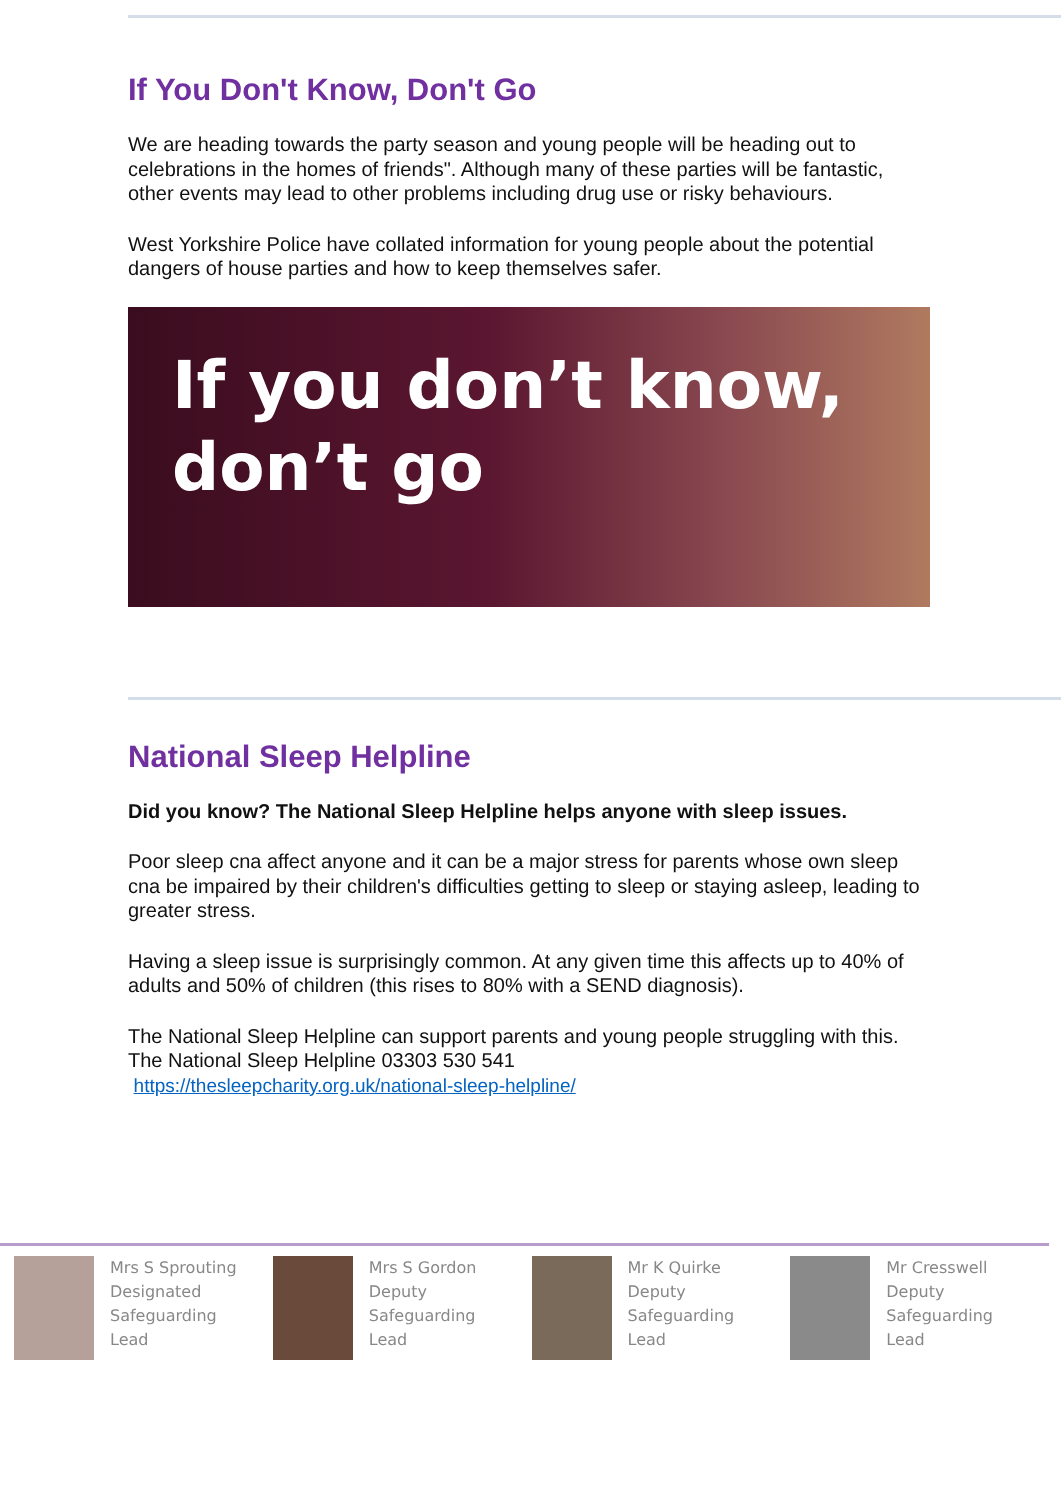If You Don't Know, Don't Go
We are heading towards the party season and young people will be heading out to celebrations in the homes of friends". Although many of these parties will be fantastic, other events may lead to other problems including drug use or risky behaviours.
West Yorkshire Police have collated information for young people about the potential dangers of house parties and how to keep themselves safer.
If you don’t know,
don’t go
National Sleep Helpline
Did you know? The National Sleep Helpline helps anyone with sleep issues.
Poor sleep cna affect anyone and it can be a major stress for parents whose own sleep cna be impaired by their children's difficulties getting to sleep or staying asleep, leading to greater stress.
Having a sleep issue is surprisingly common. At any given time this affects up to 40% of adults and 50% of children (this rises to 80% with a SEND diagnosis).
The National Sleep Helpline can support parents and young people struggling with this.
The National Sleep Helpline 03303 530 541
https://thesleepcharity.org.uk/national-sleep-helpline/
Mrs S Sprouting
Designated
Safeguarding
Lead
Mrs S Gordon
Deputy
Safeguarding
Lead
Mr K Quirke
Deputy
Safeguarding
Lead
Mr Cresswell
Deputy
Safeguarding
Lead